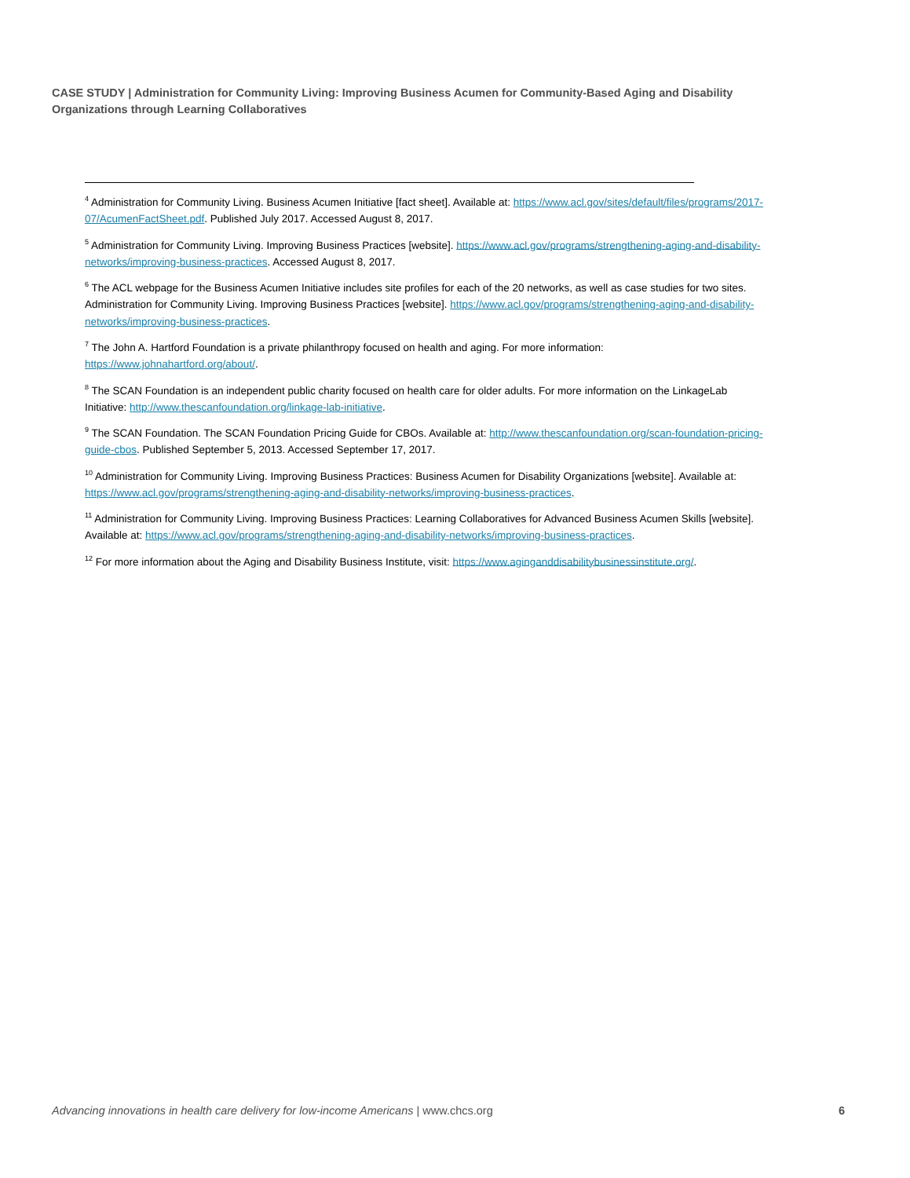CASE STUDY | Administration for Community Living: Improving Business Acumen for Community-Based Aging and Disability Organizations through Learning Collaboratives
<sup>4</sup> Administration for Community Living. Business Acumen Initiative [fact sheet]. Available at: https://www.acl.gov/sites/default/files/programs/2017-07/AcumenFactSheet.pdf. Published July 2017. Accessed August 8, 2017.
<sup>5</sup> Administration for Community Living. Improving Business Practices [website]. https://www.acl.gov/programs/strengthening-aging-and-disability-networks/improving-business-practices. Accessed August 8, 2017.
<sup>6</sup> The ACL webpage for the Business Acumen Initiative includes site profiles for each of the 20 networks, as well as case studies for two sites. Administration for Community Living. Improving Business Practices [website]. https://www.acl.gov/programs/strengthening-aging-and-disability-networks/improving-business-practices.
<sup>7</sup> The John A. Hartford Foundation is a private philanthropy focused on health and aging. For more information: https://www.johnahartford.org/about/.
<sup>8</sup> The SCAN Foundation is an independent public charity focused on health care for older adults. For more information on the LinkageLab Initiative: http://www.thescanfoundation.org/linkage-lab-initiative.
<sup>9</sup> The SCAN Foundation. The SCAN Foundation Pricing Guide for CBOs. Available at: http://www.thescanfoundation.org/scan-foundation-pricing-guide-cbos. Published September 5, 2013. Accessed September 17, 2017.
<sup>10</sup> Administration for Community Living. Improving Business Practices: Business Acumen for Disability Organizations [website]. Available at: https://www.acl.gov/programs/strengthening-aging-and-disability-networks/improving-business-practices.
<sup>11</sup> Administration for Community Living. Improving Business Practices: Learning Collaboratives for Advanced Business Acumen Skills [website]. Available at: https://www.acl.gov/programs/strengthening-aging-and-disability-networks/improving-business-practices.
<sup>12</sup> For more information about the Aging and Disability Business Institute, visit: https://www.aginganddisabilitybusinessinstitute.org/.
Advancing innovations in health care delivery for low-income Americans | www.chcs.org 6